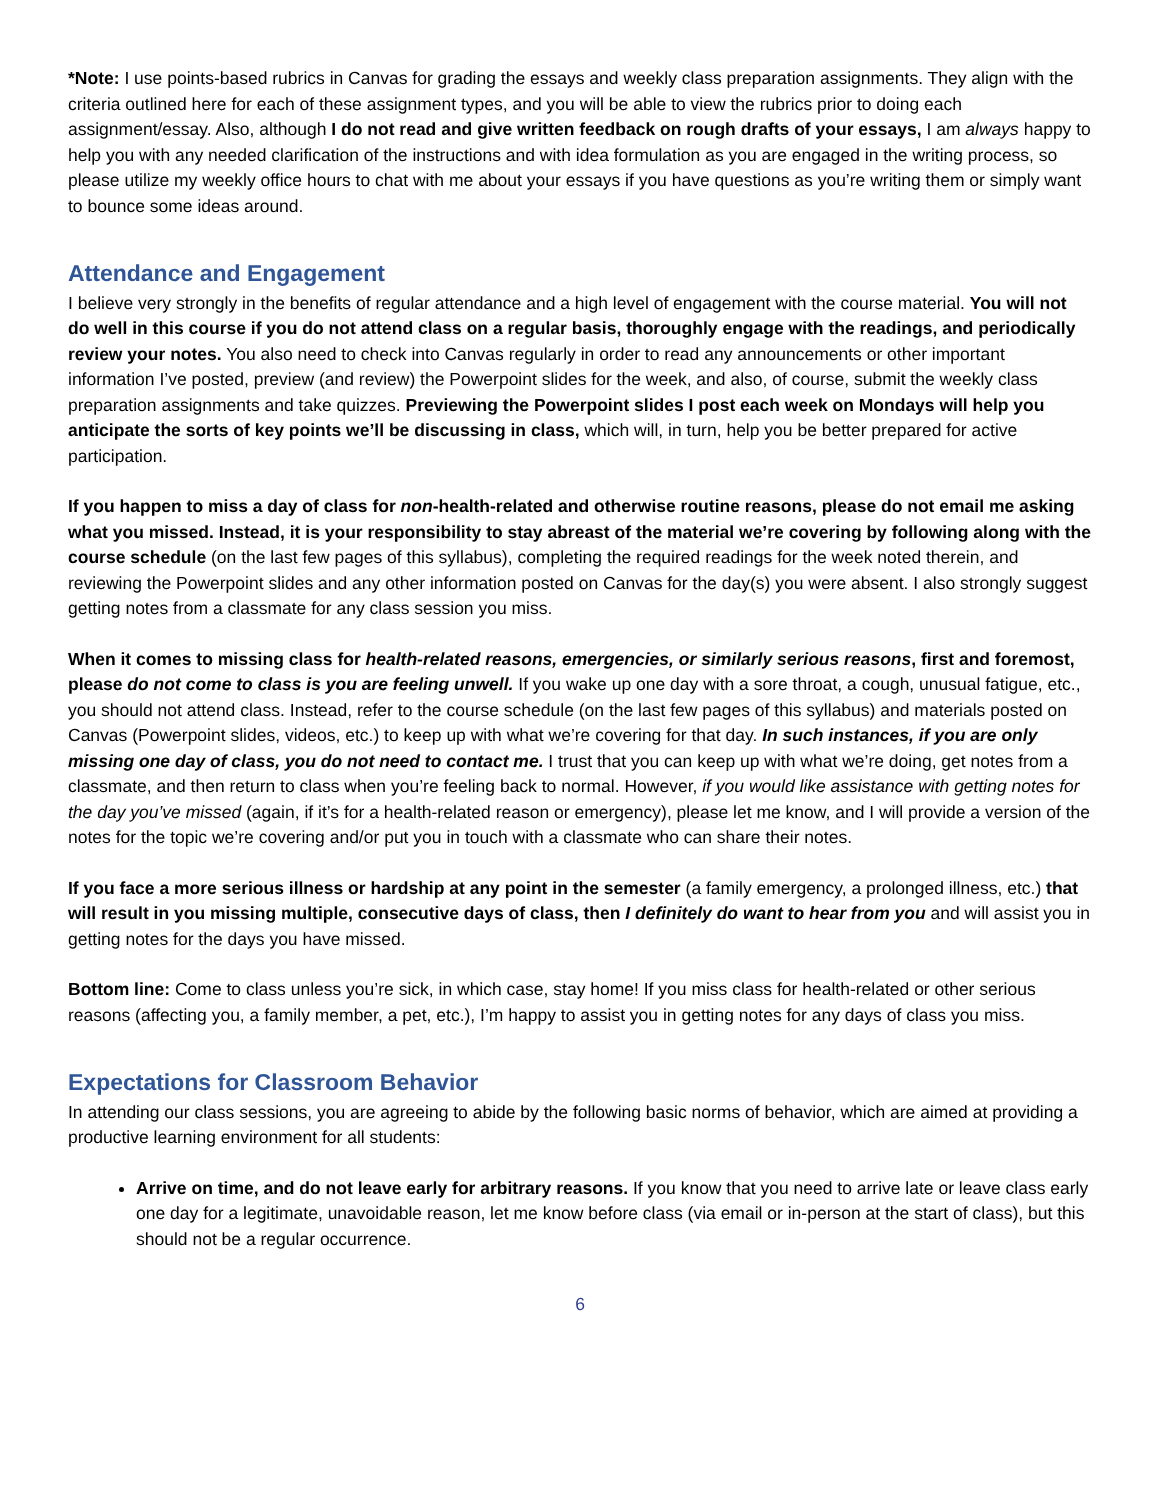*Note: I use points-based rubrics in Canvas for grading the essays and weekly class preparation assignments. They align with the criteria outlined here for each of these assignment types, and you will be able to view the rubrics prior to doing each assignment/essay. Also, although I do not read and give written feedback on rough drafts of your essays, I am always happy to help you with any needed clarification of the instructions and with idea formulation as you are engaged in the writing process, so please utilize my weekly office hours to chat with me about your essays if you have questions as you’re writing them or simply want to bounce some ideas around.
Attendance and Engagement
I believe very strongly in the benefits of regular attendance and a high level of engagement with the course material. You will not do well in this course if you do not attend class on a regular basis, thoroughly engage with the readings, and periodically review your notes. You also need to check into Canvas regularly in order to read any announcements or other important information I’ve posted, preview (and review) the Powerpoint slides for the week, and also, of course, submit the weekly class preparation assignments and take quizzes. Previewing the Powerpoint slides I post each week on Mondays will help you anticipate the sorts of key points we’ll be discussing in class, which will, in turn, help you be better prepared for active participation.
If you happen to miss a day of class for non-health-related and otherwise routine reasons, please do not email me asking what you missed. Instead, it is your responsibility to stay abreast of the material we’re covering by following along with the course schedule (on the last few pages of this syllabus), completing the required readings for the week noted therein, and reviewing the Powerpoint slides and any other information posted on Canvas for the day(s) you were absent. I also strongly suggest getting notes from a classmate for any class session you miss.
When it comes to missing class for health-related reasons, emergencies, or similarly serious reasons, first and foremost, please do not come to class is you are feeling unwell. If you wake up one day with a sore throat, a cough, unusual fatigue, etc., you should not attend class. Instead, refer to the course schedule (on the last few pages of this syllabus) and materials posted on Canvas (Powerpoint slides, videos, etc.) to keep up with what we’re covering for that day. In such instances, if you are only missing one day of class, you do not need to contact me. I trust that you can keep up with what we’re doing, get notes from a classmate, and then return to class when you’re feeling back to normal. However, if you would like assistance with getting notes for the day you’ve missed (again, if it’s for a health-related reason or emergency), please let me know, and I will provide a version of the notes for the topic we’re covering and/or put you in touch with a classmate who can share their notes.
If you face a more serious illness or hardship at any point in the semester (a family emergency, a prolonged illness, etc.) that will result in you missing multiple, consecutive days of class, then I definitely do want to hear from you and will assist you in getting notes for the days you have missed.
Bottom line: Come to class unless you’re sick, in which case, stay home! If you miss class for health-related or other serious reasons (affecting you, a family member, a pet, etc.), I’m happy to assist you in getting notes for any days of class you miss.
Expectations for Classroom Behavior
In attending our class sessions, you are agreeing to abide by the following basic norms of behavior, which are aimed at providing a productive learning environment for all students:
Arrive on time, and do not leave early for arbitrary reasons. If you know that you need to arrive late or leave class early one day for a legitimate, unavoidable reason, let me know before class (via email or in-person at the start of class), but this should not be a regular occurrence.
6